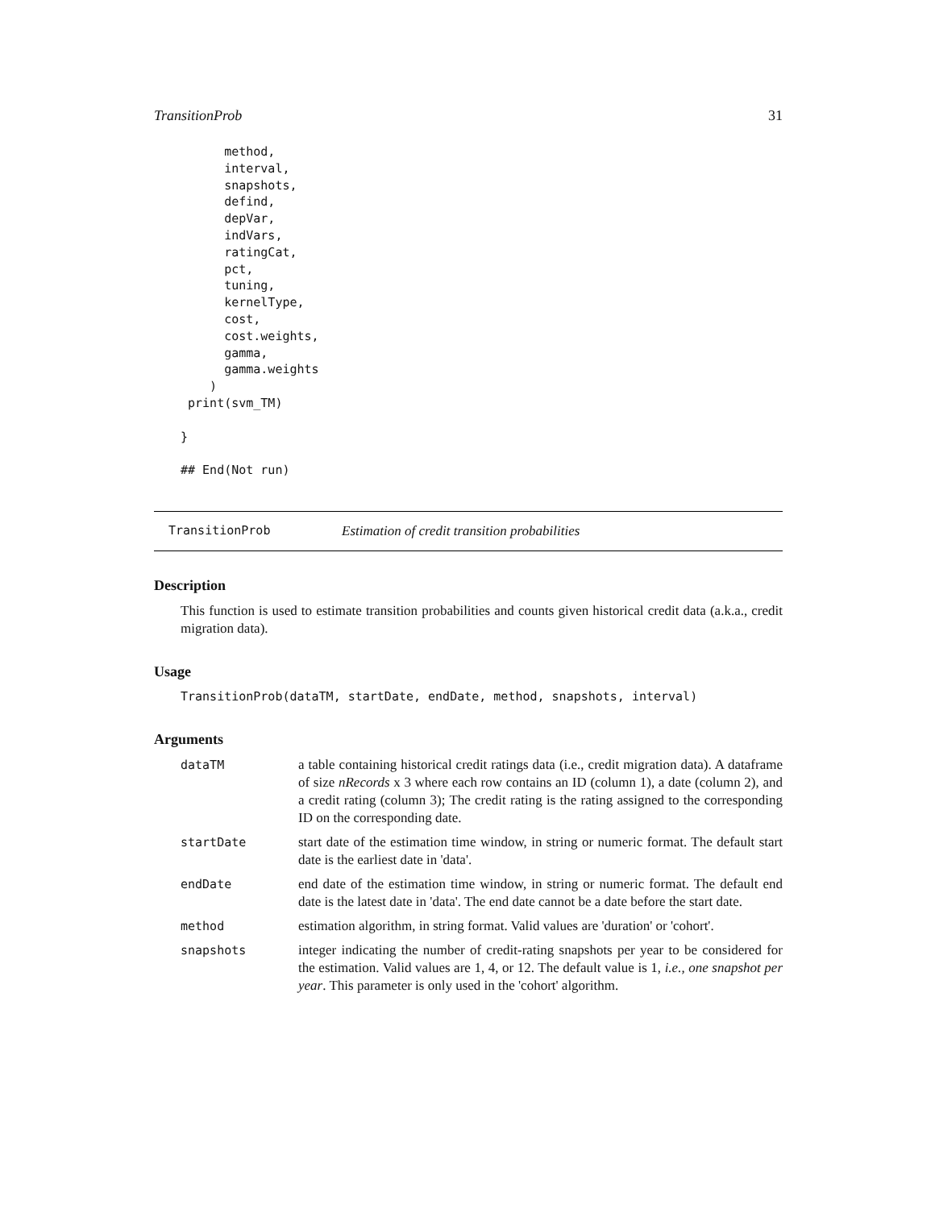TransitionProb 31
      method,
      interval,
      snapshots,
      defind,
      depVar,
      indVars,
      ratingCat,
      pct,
      tuning,
      kernelType,
      cost,
      cost.weights,
      gamma,
      gamma.weights
    )
 print(svm_TM)

}

## End(Not run)
TransitionProb Estimation of credit transition probabilities
Description
This function is used to estimate transition probabilities and counts given historical credit data (a.k.a., credit migration data).
Usage
TransitionProb(dataTM, startDate, endDate, method, snapshots, interval)
Arguments
| dataTM | a table containing historical credit ratings data (i.e., credit migration data). A dataframe of size nRecords x 3 where each row contains an ID (column 1), a date (column 2), and a credit rating (column 3); The credit rating is the rating assigned to the corresponding ID on the corresponding date. |
| startDate | start date of the estimation time window, in string or numeric format. The default start date is the earliest date in 'data'. |
| endDate | end date of the estimation time window, in string or numeric format. The default end date is the latest date in 'data'. The end date cannot be a date before the start date. |
| method | estimation algorithm, in string format. Valid values are 'duration' or 'cohort'. |
| snapshots | integer indicating the number of credit-rating snapshots per year to be considered for the estimation. Valid values are 1, 4, or 12. The default value is 1, i.e., one snapshot per year . This parameter is only used in the 'cohort' algorithm. |